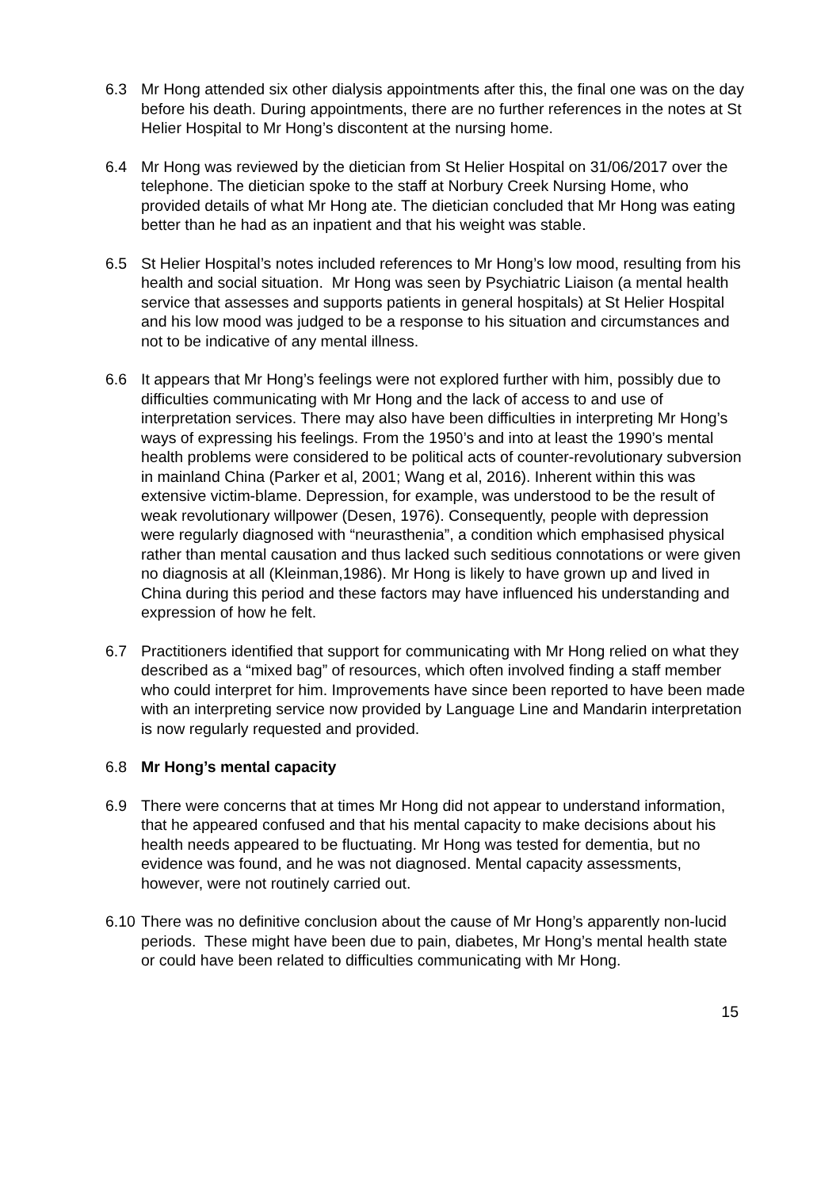6.3 Mr Hong attended six other dialysis appointments after this, the final one was on the day before his death. During appointments, there are no further references in the notes at St Helier Hospital to Mr Hong’s discontent at the nursing home.
6.4 Mr Hong was reviewed by the dietician from St Helier Hospital on 31/06/2017 over the telephone. The dietician spoke to the staff at Norbury Creek Nursing Home, who provided details of what Mr Hong ate. The dietician concluded that Mr Hong was eating better than he had as an inpatient and that his weight was stable.
6.5 St Helier Hospital’s notes included references to Mr Hong’s low mood, resulting from his health and social situation. Mr Hong was seen by Psychiatric Liaison (a mental health service that assesses and supports patients in general hospitals) at St Helier Hospital and his low mood was judged to be a response to his situation and circumstances and not to be indicative of any mental illness.
6.6 It appears that Mr Hong’s feelings were not explored further with him, possibly due to difficulties communicating with Mr Hong and the lack of access to and use of interpretation services. There may also have been difficulties in interpreting Mr Hong’s ways of expressing his feelings. From the 1950’s and into at least the 1990’s mental health problems were considered to be political acts of counter-revolutionary subversion in mainland China (Parker et al, 2001; Wang et al, 2016). Inherent within this was extensive victim-blame. Depression, for example, was understood to be the result of weak revolutionary willpower (Desen, 1976). Consequently, people with depression were regularly diagnosed with “neurasthenia”, a condition which emphasised physical rather than mental causation and thus lacked such seditious connotations or were given no diagnosis at all (Kleinman,1986). Mr Hong is likely to have grown up and lived in China during this period and these factors may have influenced his understanding and expression of how he felt.
6.7 Practitioners identified that support for communicating with Mr Hong relied on what they described as a “mixed bag” of resources, which often involved finding a staff member who could interpret for him. Improvements have since been reported to have been made with an interpreting service now provided by Language Line and Mandarin interpretation is now regularly requested and provided.
6.8 Mr Hong’s mental capacity
6.9 There were concerns that at times Mr Hong did not appear to understand information, that he appeared confused and that his mental capacity to make decisions about his health needs appeared to be fluctuating. Mr Hong was tested for dementia, but no evidence was found, and he was not diagnosed. Mental capacity assessments, however, were not routinely carried out.
6.10
There was no definitive conclusion about the cause of Mr Hong’s apparently non-lucid periods. These might have been due to pain, diabetes, Mr Hong’s mental health state or could have been related to difficulties communicating with Mr Hong.
15